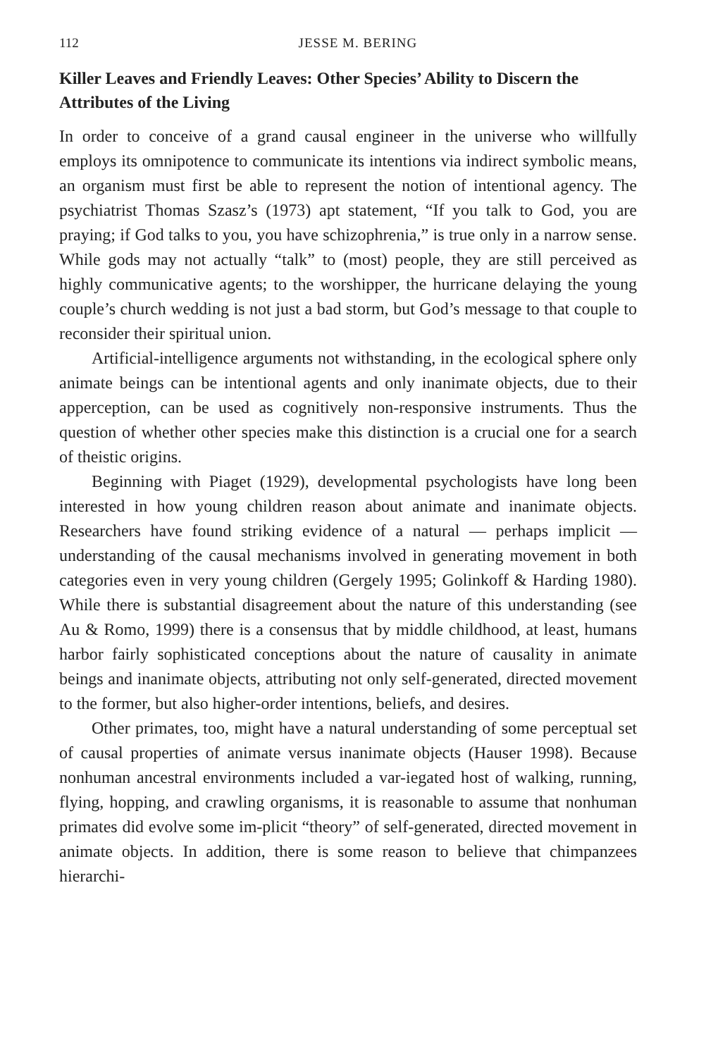112 JESSE M. BERING
Killer Leaves and Friendly Leaves: Other Species’ Ability to Discern the Attributes of the Living
In order to conceive of a grand causal engineer in the universe who willfully employs its omnipotence to communicate its intentions via indirect symbolic means, an organism must first be able to represent the notion of intentional agency. The psychiatrist Thomas Szasz’s (1973) apt statement, “If you talk to God, you are praying; if God talks to you, you have schizophrenia,” is true only in a narrow sense. While gods may not actually “talk” to (most) people, they are still perceived as highly communicative agents; to the worshipper, the hurricane delaying the young couple’s church wedding is not just a bad storm, but God’s message to that couple to reconsider their spiritual union.
Artificial-intelligence arguments not withstanding, in the ecological sphere only animate beings can be intentional agents and only inanimate objects, due to their apperception, can be used as cognitively non-responsive instruments. Thus the question of whether other species make this distinction is a crucial one for a search of theistic origins.
Beginning with Piaget (1929), developmental psychologists have long been interested in how young children reason about animate and inanimate objects. Researchers have found striking evidence of a natural — perhaps implicit — understanding of the causal mechanisms involved in generating movement in both categories even in very young children (Gergely 1995; Golinkoff & Harding 1980). While there is substantial disagreement about the nature of this understanding (see Au & Romo, 1999) there is a consensus that by middle childhood, at least, humans harbor fairly sophisticated conceptions about the nature of causality in animate beings and inanimate objects, attributing not only self-generated, directed movement to the former, but also higher-order intentions, beliefs, and desires.
Other primates, too, might have a natural understanding of some perceptual set of causal properties of animate versus inanimate objects (Hauser 1998). Because nonhuman ancestral environments included a var-iegated host of walking, running, flying, hopping, and crawling organisms, it is reasonable to assume that nonhuman primates did evolve some im-plicit “theory” of self-generated, directed movement in animate objects. In addition, there is some reason to believe that chimpanzees hierarchi-